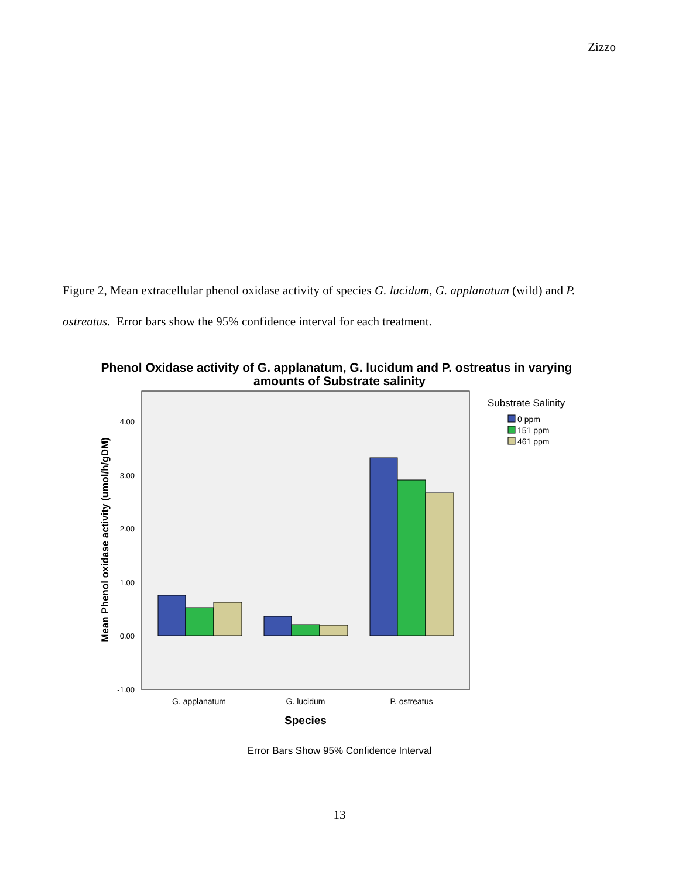Zizzo
Figure 2, Mean extracellular phenol oxidase activity of species G. lucidum, G. applanatum (wild) and P. ostreatus. Error bars show the 95% confidence interval for each treatment.
Phenol Oxidase activity of G. applanatum, G. lucidum and P. ostreatus in varying
amounts of Substrate salinity
4.00
3.00
2.00
1.00
0.00
-1.00
Mean Phenol oxidase activity (umol/h/gDM)
G. applanatum
G. lucidum
P. ostreatus
Species
Substrate Salinity
0 ppm
151 ppm
461 ppm
Error Bars Show 95% Confidence Interval
13